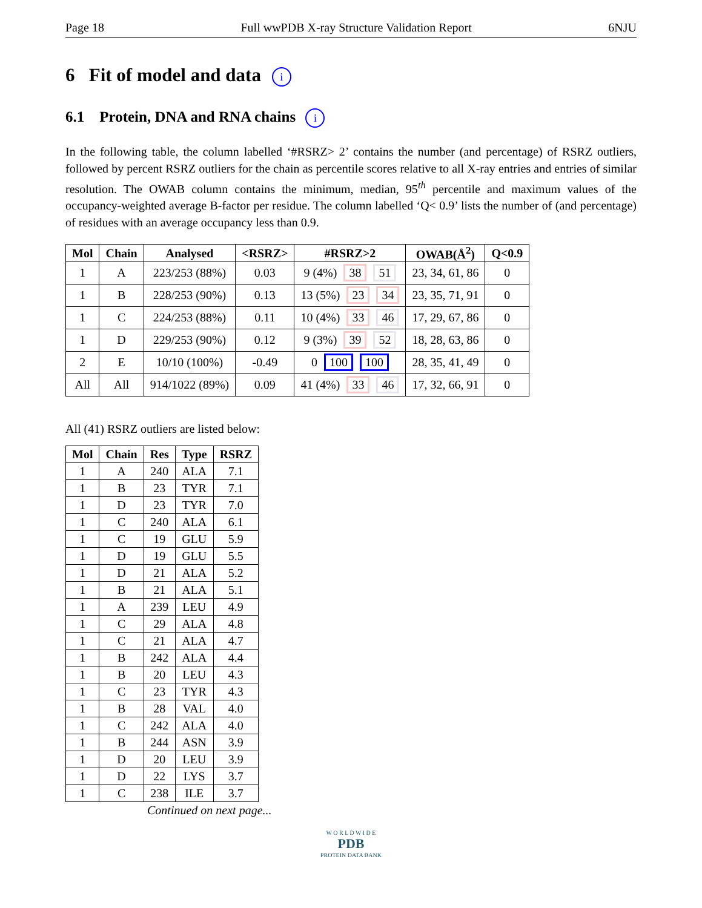Page 18 Full wwPDB X-ray Structure Validation Report 6NJU
6 Fit of model and data i
6.1 Protein, DNA and RNA chains i
In the following table, the column labelled ‘#RSRZ> 2’ contains the number (and percentage) of RSRZ outliers, followed by percent RSRZ outliers for the chain as percentile scores relative to all X-ray entries and entries of similar resolution. The OWAB column contains the minimum, median, 95<sup>th</sup> percentile and maximum values of the occupancy-weighted average B-factor per residue. The column labelled ‘Q< 0.9’ lists the number of (and percentage) of residues with an average occupancy less than 0.9.
| Mol | Chain | Analysed | <RSRZ> | #RSRZ>2 | OWAB(Å<sup>2</sup>) | Q<0.9 |
| --- | --- | --- | --- | --- | --- | --- |
| 1 | A | 223/253 (88%) | 0.03 | 9 (4%) 38 51 | 23, 34, 61, 86 | 0 |
| 1 | B | 228/253 (90%) | 0.13 | 13 (5%) 23 34 | 23, 35, 71, 91 | 0 |
| 1 | C | 224/253 (88%) | 0.11 | 10 (4%) 33 46 | 17, 29, 67, 86 | 0 |
| 1 | D | 229/253 (90%) | 0.12 | 9 (3%) 39 52 | 18, 28, 63, 86 | 0 |
| 2 | E | 10/10 (100%) | -0.49 | 0 100 100 | 28, 35, 41, 49 | 0 |
| All | All | 914/1022 (89%) | 0.09 | 41 (4%) 33 46 | 17, 32, 66, 91 | 0 |
All (41) RSRZ outliers are listed below:
| Mol | Chain | Res | Type | RSRZ |
| --- | --- | --- | --- | --- |
| 1 | A | 240 | ALA | 7.1 |
| 1 | B | 23 | TYR | 7.1 |
| 1 | D | 23 | TYR | 7.0 |
| 1 | C | 240 | ALA | 6.1 |
| 1 | C | 19 | GLU | 5.9 |
| 1 | D | 19 | GLU | 5.5 |
| 1 | D | 21 | ALA | 5.2 |
| 1 | B | 21 | ALA | 5.1 |
| 1 | A | 239 | LEU | 4.9 |
| 1 | C | 29 | ALA | 4.8 |
| 1 | C | 21 | ALA | 4.7 |
| 1 | B | 242 | ALA | 4.4 |
| 1 | B | 20 | LEU | 4.3 |
| 1 | C | 23 | TYR | 4.3 |
| 1 | B | 28 | VAL | 4.0 |
| 1 | C | 242 | ALA | 4.0 |
| 1 | B | 244 | ASN | 3.9 |
| 1 | D | 20 | LEU | 3.9 |
| 1 | D | 22 | LYS | 3.7 |
| 1 | C | 238 | ILE | 3.7 |
Continued on next page...
W O R L D W I D E
PDB
PROTEIN DATA BANK